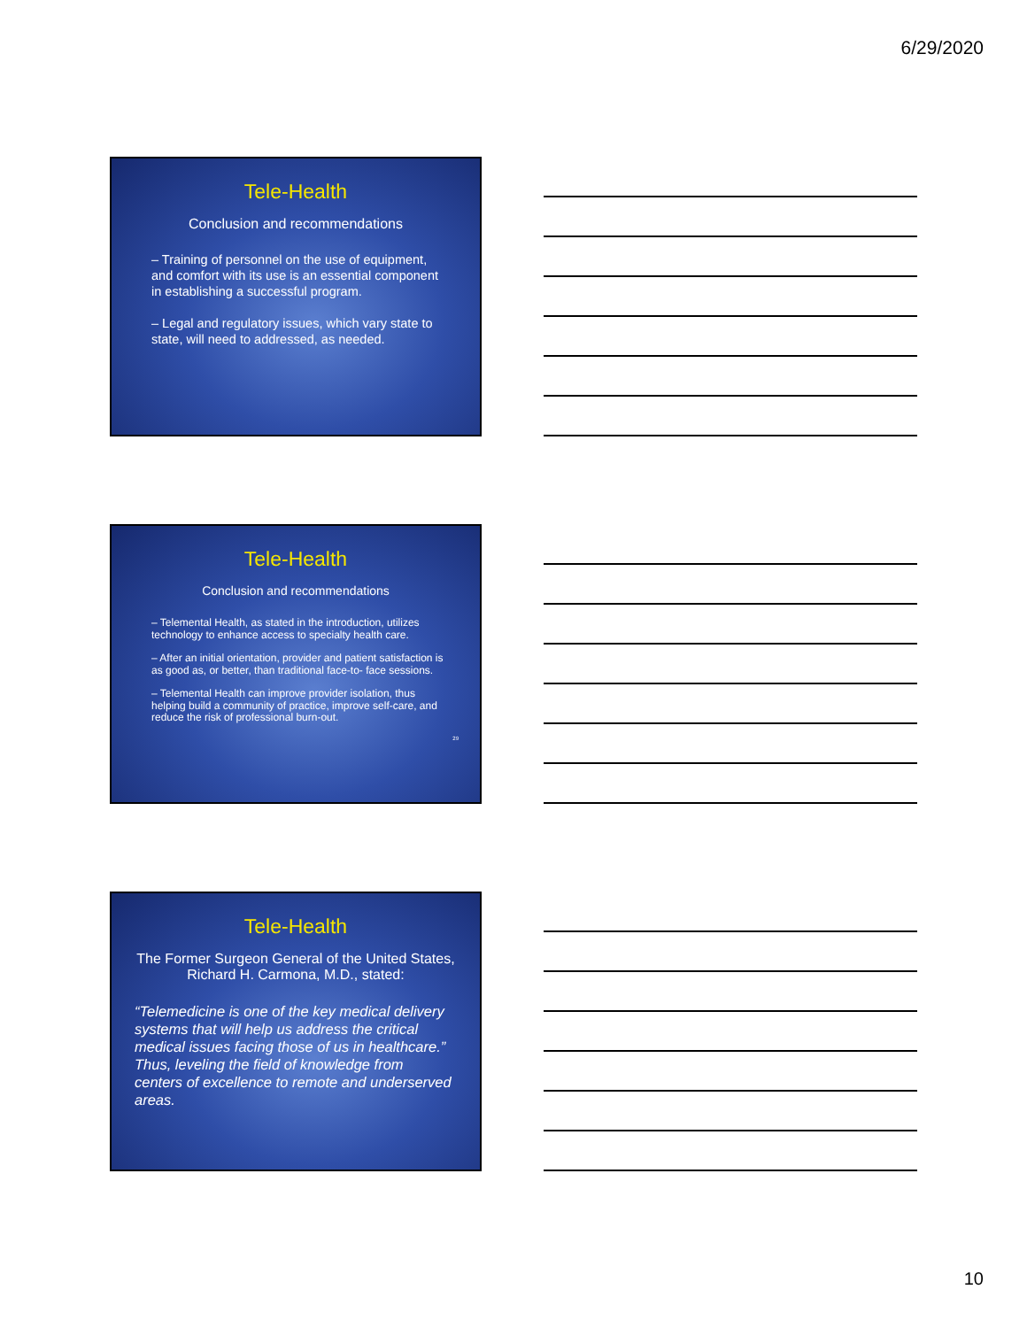6/29/2020
Tele-Health
Conclusion and recommendations
– Training of personnel on the use of equipment, and comfort with its use is an essential component in establishing a successful program.
– Legal and regulatory issues, which vary state to state, will need to addressed, as needed.
Tele-Health
Conclusion and recommendations
– Telemental Health, as stated in the introduction, utilizes technology to enhance access to specialty health care.
– After an initial orientation, provider and patient satisfaction is as good as, or better, than traditional face-to- face sessions.
– Telemental Health can improve provider isolation, thus helping build a community of practice, improve self-care, and reduce the risk of professional burn-out.
29
Tele-Health
The Former Surgeon General of the United States, Richard H. Carmona, M.D., stated:
“Telemedicine is one of the key medical delivery systems that will help us address the critical medical issues facing those of us in healthcare.” Thus, leveling the field of knowledge from centers of excellence to remote and underserved areas.
10